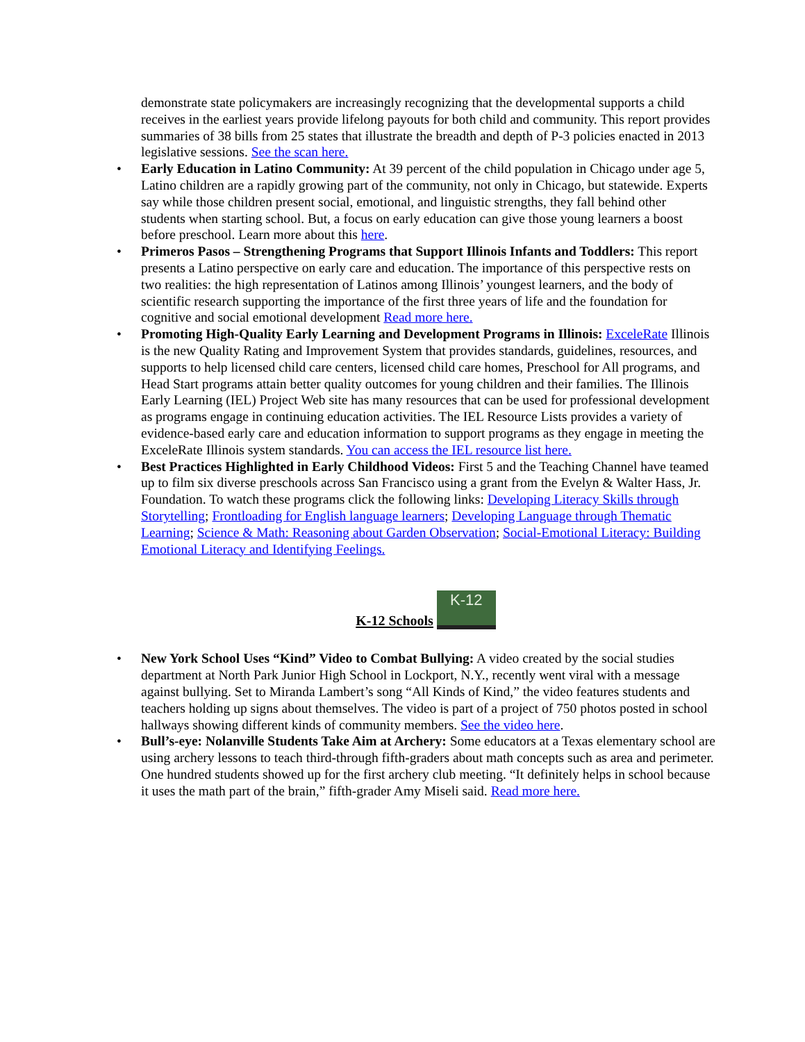demonstrate state policymakers are increasingly recognizing that the developmental supports a child receives in the earliest years provide lifelong payouts for both child and community. This report provides summaries of 38 bills from 25 states that illustrate the breadth and depth of P-3 policies enacted in 2013 legislative sessions. See the scan here.
• Early Education in Latino Community: At 39 percent of the child population in Chicago under age 5, Latino children are a rapidly growing part of the community, not only in Chicago, but statewide. Experts say while those children present social, emotional, and linguistic strengths, they fall behind other students when starting school. But, a focus on early education can give those young learners a boost before preschool. Learn more about this here.
• Primeros Pasos – Strengthening Programs that Support Illinois Infants and Toddlers: This report presents a Latino perspective on early care and education. The importance of this perspective rests on two realities: the high representation of Latinos among Illinois’ youngest learners, and the body of scientific research supporting the importance of the first three years of life and the foundation for cognitive and social emotional development Read more here.
• Promoting High-Quality Early Learning and Development Programs in Illinois: ExceleRate Illinois is the new Quality Rating and Improvement System that provides standards, guidelines, resources, and supports to help licensed child care centers, licensed child care homes, Preschool for All programs, and Head Start programs attain better quality outcomes for young children and their families. The Illinois Early Learning (IEL) Project Web site has many resources that can be used for professional development as programs engage in continuing education activities. The IEL Resource Lists provides a variety of evidence-based early care and education information to support programs as they engage in meeting the ExceleRate Illinois system standards. You can access the IEL resource list here.
• Best Practices Highlighted in Early Childhood Videos: First 5 and the Teaching Channel have teamed up to film six diverse preschools across San Francisco using a grant from the Evelyn & Walter Hass, Jr. Foundation. To watch these programs click the following links: Developing Literacy Skills through Storytelling; Frontloading for English language learners; Developing Language through Thematic Learning; Science & Math: Reasoning about Garden Observation; Social-Emotional Literacy: Building Emotional Literacy and Identifying Feelings.
K-12 Schools K-12
• New York School Uses “Kind” Video to Combat Bullying: A video created by the social studies department at North Park Junior High School in Lockport, N.Y., recently went viral with a message against bullying. Set to Miranda Lambert’s song “All Kinds of Kind,” the video features students and teachers holding up signs about themselves. The video is part of a project of 750 photos posted in school hallways showing different kinds of community members. See the video here.
• Bull’s-eye: Nolanville Students Take Aim at Archery: Some educators at a Texas elementary school are using archery lessons to teach third-through fifth-graders about math concepts such as area and perimeter. One hundred students showed up for the first archery club meeting. “It definitely helps in school because it uses the math part of the brain,” fifth-grader Amy Miseli said. Read more here.